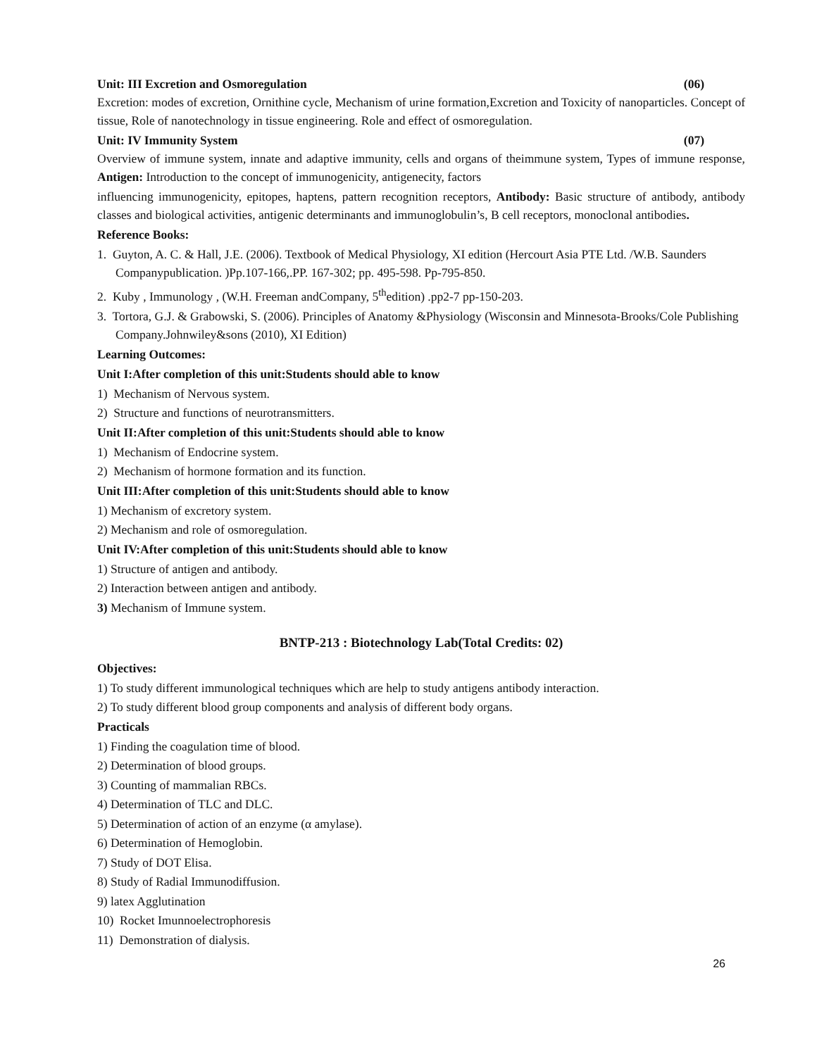Unit: III Excretion and Osmoregulation (06)
Excretion: modes of excretion, Ornithine cycle, Mechanism of urine formation,Excretion and Toxicity of nanoparticles. Concept of tissue, Role of nanotechnology in tissue engineering. Role and effect of osmoregulation.
Unit: IV Immunity System (07)
Overview of immune system, innate and adaptive immunity, cells and organs of theimmune system, Types of immune response, Antigen: Introduction to the concept of immunogenicity, antigenecity, factors
influencing immunogenicity, epitopes, haptens, pattern recognition receptors, Antibody: Basic structure of antibody, antibody classes and biological activities, antigenic determinants and immunoglobulin’s, B cell receptors, monoclonal antibodies.
Reference Books:
1. Guyton, A. C. & Hall, J.E. (2006). Textbook of Medical Physiology, XI edition (Hercourt Asia PTE Ltd. /W.B. Saunders Companypublication. )Pp.107-166,.PP. 167-302; pp. 495-598. Pp-795-850.
2. Kuby , Immunology , (W.H. Freeman andCompany, 5<sup>th</sup>edition) .pp2-7 pp-150-203.
3. Tortora, G.J. & Grabowski, S. (2006). Principles of Anatomy &Physiology (Wisconsin and Minnesota-Brooks/Cole Publishing Company.Johnwiley&sons (2010), XI Edition)
Learning Outcomes:
Unit I:After completion of this unit:Students should able to know
1) Mechanism of Nervous system.
2) Structure and functions of neurotransmitters.
Unit II:After completion of this unit:Students should able to know
1) Mechanism of Endocrine system.
2) Mechanism of hormone formation and its function.
Unit III:After completion of this unit:Students should able to know
1) Mechanism of excretory system.
2) Mechanism and role of osmoregulation.
Unit IV:After completion of this unit:Students should able to know
1) Structure of antigen and antibody.
2) Interaction between antigen and antibody.
3) Mechanism of Immune system.
BNTP-213 : Biotechnology Lab(Total Credits: 02)
Objectives:
1) To study different immunological techniques which are help to study antigens antibody interaction.
2) To study different blood group components and analysis of different body organs.
Practicals
1) Finding the coagulation time of blood.
2) Determination of blood groups.
3) Counting of mammalian RBCs.
4) Determination of TLC and DLC.
5) Determination of action of an enzyme (α amylase).
6) Determination of Hemoglobin.
7) Study of DOT Elisa.
8) Study of Radial Immunodiffusion.
9) latex Agglutination
10) Rocket Imunnoelectrophoresis
11) Demonstration of dialysis.
26